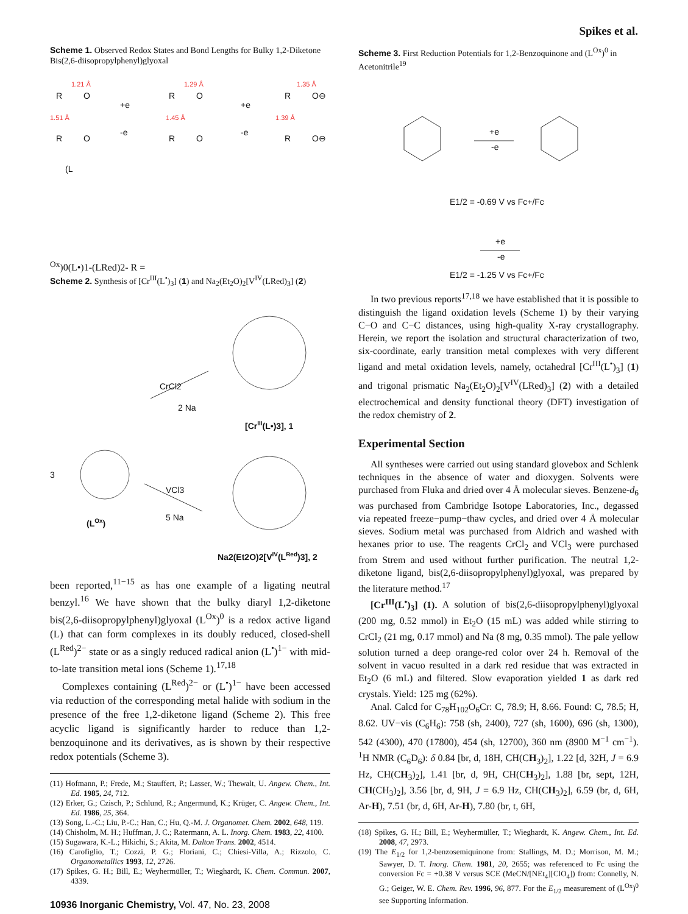Spikes et al.
Scheme 1. Observed Redox States and Bond Lengths for Bulky 1,2-Diketone Bis(2,6-diisopropylphenyl)glyoxal
R
O
R
O
1.51 Å
1.21 Å
+e
-e
R
O
R
O
1.45 Å
1.29 Å
+e
-e
R
O⊖
R
O⊖
1.39 Å
1.35 Å
(LOx)0
(L•)1-
(LRed)2-
R =
Scheme 2. Synthesis of [Cr<sup>III</sup>(L<sup>•</sup>)<sub>3</sub>] (1) and Na<sub>2</sub>(Et<sub>2</sub>O)<sub>2</sub>[V<sup>IV</sup>(LRed)<sub>3</sub>] (2)
CrCl2
2 Na
[CrIII(L•)3], 1
3
(LOx)
VCl3
5 Na
Na2(Et2O)2[VIV(LRed)3], 2
been reported,<sup>11−15</sup> as has one example of a ligating neutral benzyl.<sup>16</sup> We have shown that the bulky diaryl 1,2-diketone bis(2,6-diisopropylphenyl)glyoxal (L<sup>Ox</sup>)<sup>0</sup> is a redox active ligand (L) that can form complexes in its doubly reduced, closed-shell (L<sup>Red</sup>)<sup>2−</sup> state or as a singly reduced radical anion (L<sup>•</sup>)<sup>1−</sup> with mid-to-late transition metal ions (Scheme 1).<sup>17,18</sup>
Complexes containing (L<sup>Red</sup>)<sup>2−</sup> or (L<sup>•</sup>)<sup>1−</sup> have been accessed via reduction of the corresponding metal halide with sodium in the presence of the free 1,2-diketone ligand (Scheme 2). This free acyclic ligand is significantly harder to reduce than 1,2-benzoquinone and its derivatives, as is shown by their respective redox potentials (Scheme 3).
(11) Hofmann, P.; Frede, M.; Stauffert, P.; Lasser, W.; Thewalt, U. Angew. Chem., Int. Ed. 1985, 24, 712.
(12) Erker, G.; Czisch, P.; Schlund, R.; Angermund, K.; Krüger, C. Angew. Chem., Int. Ed. 1986, 25, 364.
(13) Song, L.-C.; Liu, P.-C.; Han, C.; Hu, Q.-M. J. Organomet. Chem. 2002, 648, 119.
(14) Chisholm, M. H.; Huffman, J. C.; Ratermann, A. L. Inorg. Chem. 1983, 22, 4100.
(15) Sugawara, K.-L.; Hikichi, S.; Akita, M. Dalton Trans. 2002, 4514.
(16) Carofiglio, T.; Cozzi, P. G.; Floriani, C.; Chiesi-Villa, A.; Rizzolo, C. Organometallics 1993, 12, 2726.
(17) Spikes, G. H.; Bill, E.; Weyhermüller, T.; Wieghardt, K. Chem. Commun. 2007, 4339.
10936 Inorganic Chemistry, Vol. 47, No. 23, 2008
Scheme 3. First Reduction Potentials for 1,2-Benzoquinone and (L<sup>Ox</sup>)<sup>0</sup> in Acetonitrile<sup>19</sup>
+e
-e
E1/2 = -0.69 V vs Fc+/Fc
+e
-e
E1/2 = -1.25 V vs Fc+/Fc
In two previous reports<sup>17,18</sup> we have established that it is possible to distinguish the ligand oxidation levels (Scheme 1) by their varying C−O and C−C distances, using high-quality X-ray crystallography. Herein, we report the isolation and structural characterization of two, six-coordinate, early transition metal complexes with very different ligand and metal oxidation levels, namely, octahedral [Cr<sup>III</sup>(L<sup>•</sup>)<sub>3</sub>] (1) and trigonal prismatic Na<sub>2</sub>(Et<sub>2</sub>O)<sub>2</sub>[V<sup>IV</sup>(LRed)<sub>3</sub>] (2) with a detailed electrochemical and density functional theory (DFT) investigation of the redox chemistry of 2.
Experimental Section
All syntheses were carried out using standard glovebox and Schlenk techniques in the absence of water and dioxygen. Solvents were purchased from Fluka and dried over 4 Å molecular sieves. Benzene-d<sub>6</sub> was purchased from Cambridge Isotope Laboratories, Inc., degassed via repeated freeze−pump−thaw cycles, and dried over 4 Å molecular sieves. Sodium metal was purchased from Aldrich and washed with hexanes prior to use. The reagents CrCl<sub>2</sub> and VCl<sub>3</sub> were purchased from Strem and used without further purification. The neutral 1,2-diketone ligand, bis(2,6-diisopropylphenyl)glyoxal, was prepared by the literature method.<sup>17</sup>
[Cr<sup>III</sup>(L<sup>•</sup>)<sub>3</sub>] (1). A solution of bis(2,6-diisopropylphenyl)glyoxal (200 mg, 0.52 mmol) in Et<sub>2</sub>O (15 mL) was added while stirring to CrCl<sub>2</sub> (21 mg, 0.17 mmol) and Na (8 mg, 0.35 mmol). The pale yellow solution turned a deep orange-red color over 24 h. Removal of the solvent in vacuo resulted in a dark red residue that was extracted in Et<sub>2</sub>O (6 mL) and filtered. Slow evaporation yielded 1 as dark red crystals. Yield: 125 mg (62%).
Anal. Calcd for C<sub>78</sub>H<sub>102</sub>O<sub>6</sub>Cr: C, 78.9; H, 8.66. Found: C, 78.5; H, 8.62. UV−vis (C<sub>6</sub>H<sub>6</sub>): 758 (sh, 2400), 727 (sh, 1600), 696 (sh, 1300), 542 (4300), 470 (17800), 454 (sh, 12700), 360 nm (8900 M<sup>−1</sup> cm<sup>−1</sup>). <sup>1</sup>H NMR (C<sub>6</sub>D<sub>6</sub>): δ 0.84 [br, d, 18H, CH(CH<sub>3</sub>)<sub>2</sub>], 1.22 [d, 32H, J = 6.9 Hz, CH(CH<sub>3</sub>)<sub>2</sub>], 1.41 [br, d, 9H, CH(CH<sub>3</sub>)<sub>2</sub>], 1.88 [br, sept, 12H, CH(CH<sub>3</sub>)<sub>2</sub>], 3.56 [br, d, 9H, J = 6.9 Hz, CH(CH<sub>3</sub>)<sub>2</sub>], 6.59 (br, d, 6H, Ar-H), 7.51 (br, d, 6H, Ar-H), 7.80 (br, t, 6H,
(18) Spikes, G. H.; Bill, E.; Weyhermüller, T.; Wieghardt, K. Angew. Chem., Int. Ed. 2008, 47, 2973.
(19) The E<sub>1/2</sub> for 1,2-benzosemiquinone from: Stallings, M. D.; Morrison, M. M.; Sawyer, D. T. Inorg. Chem. 1981, 20, 2655; was referenced to Fc using the conversion Fc = +0.38 V versus SCE (MeCN/[NEt<sub>4</sub>][ClO<sub>4</sub>]) from: Connelly, N. G.; Geiger, W. E. Chem. Rev. 1996, 96, 877. For the E<sub>1/2</sub> measurement of (L<sup>Ox</sup>)<sup>0</sup> see Supporting Information.